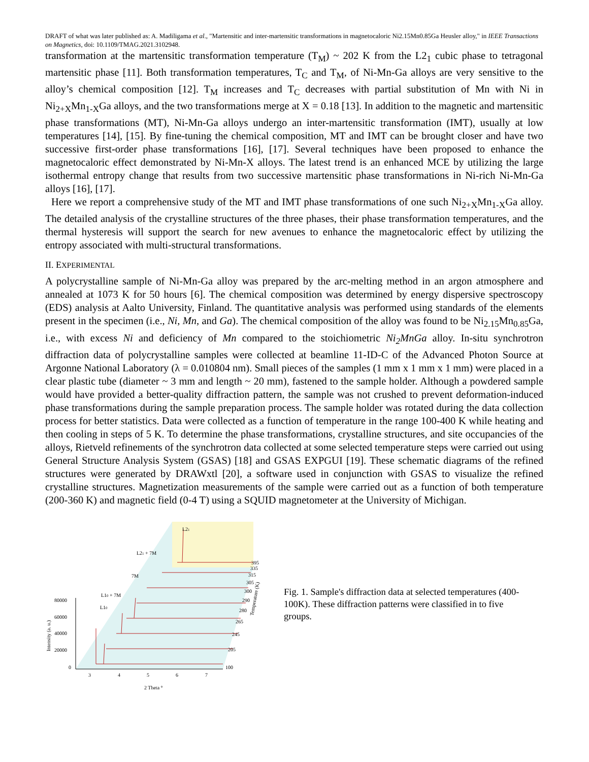DRAFT of what was later published as: A. Madiligama et al., "Martensitic and inter-martensitic transformations in magnetocaloric Ni2.15Mn0.85Ga Heusler alloy," in IEEE Transactions on Magnetics, doi: 10.1109/TMAG.2021.3102948.
transformation at the martensitic transformation temperature (T<sub>M</sub>) ~ 202 K from the L2<sub>1</sub> cubic phase to tetragonal martensitic phase [11]. Both transformation temperatures, T<sub>C</sub> and T<sub>M</sub>, of Ni-Mn-Ga alloys are very sensitive to the alloy’s chemical composition [12]. T<sub>M</sub> increases and T<sub>C</sub> decreases with partial substitution of Mn with Ni in Ni<sub>2+X</sub>Mn<sub>1-X</sub>Ga alloys, and the two transformations merge at X = 0.18 [13]. In addition to the magnetic and martensitic phase transformations (MT), Ni-Mn-Ga alloys undergo an inter-martensitic transformation (IMT), usually at low temperatures [14], [15]. By fine-tuning the chemical composition, MT and IMT can be brought closer and have two successive first-order phase transformations [16], [17]. Several techniques have been proposed to enhance the magnetocaloric effect demonstrated by Ni-Mn-X alloys. The latest trend is an enhanced MCE by utilizing the large isothermal entropy change that results from two successive martensitic phase transformations in Ni-rich Ni-Mn-Ga alloys [16], [17].
Here we report a comprehensive study of the MT and IMT phase transformations of one such Ni<sub>2+X</sub>Mn<sub>1-X</sub>Ga alloy. The detailed analysis of the crystalline structures of the three phases, their phase transformation temperatures, and the thermal hysteresis will support the search for new avenues to enhance the magnetocaloric effect by utilizing the entropy associated with multi-structural transformations.
II. EXPERIMENTAL
A polycrystalline sample of Ni-Mn-Ga alloy was prepared by the arc-melting method in an argon atmosphere and annealed at 1073 K for 50 hours [6]. The chemical composition was determined by energy dispersive spectroscopy (EDS) analysis at Aalto University, Finland. The quantitative analysis was performed using standards of the elements present in the specimen (i.e., Ni, Mn, and Ga). The chemical composition of the alloy was found to be Ni<sub>2.15</sub>Mn<sub>0.85</sub>Ga, i.e., with excess Ni and deficiency of Mn compared to the stoichiometric Ni<sub>2</sub>MnGa alloy. In-situ synchrotron diffraction data of polycrystalline samples were collected at beamline 11-ID-C of the Advanced Photon Source at Argonne National Laboratory (λ = 0.010804 nm). Small pieces of the samples (1 mm x 1 mm x 1 mm) were placed in a clear plastic tube (diameter ~ 3 mm and length ~ 20 mm), fastened to the sample holder. Although a powdered sample would have provided a better-quality diffraction pattern, the sample was not crushed to prevent deformation-induced phase transformations during the sample preparation process. The sample holder was rotated during the data collection process for better statistics. Data were collected as a function of temperature in the range 100-400 K while heating and then cooling in steps of 5 K. To determine the phase transformations, crystalline structures, and site occupancies of the alloys, Rietveld refinements of the synchrotron data collected at some selected temperature steps were carried out using General Structure Analysis System (GSAS) [18] and GSAS EXPGUI [19]. These schematic diagrams of the refined structures were generated by DRAWxtl [20], a software used in conjunction with GSAS to visualize the refined crystalline structures. Magnetization measurements of the sample were carried out as a function of both temperature (200-360 K) and magnetic field (0-4 T) using a SQUID magnetometer at the University of Michigan.
80000
60000
40000
20000
0
3
4
5
6
7
2 Theta °
Intensity (a. u.)
L21 + 7M
L21
7M
L10 + 7M
L10
100
205
245
265
280
290
300
305
315
335
395
Temperature (K)
Fig. 1. Sample's diffraction data at selected temperatures (400-100K). These diffraction patterns were classified in to five groups.